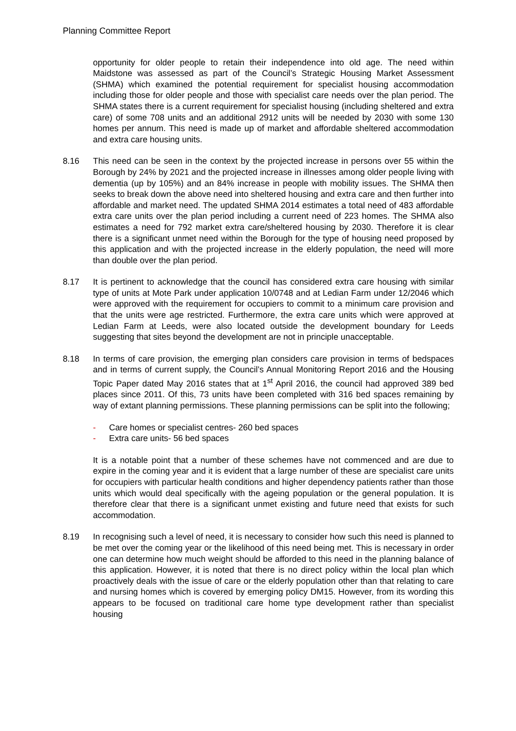Planning Committee Report
opportunity for older people to retain their independence into old age. The need within Maidstone was assessed as part of the Council’s Strategic Housing Market Assessment (SHMA) which examined the potential requirement for specialist housing accommodation including those for older people and those with specialist care needs over the plan period. The SHMA states there is a current requirement for specialist housing (including sheltered and extra care) of some 708 units and an additional 2912 units will be needed by 2030 with some 130 homes per annum. This need is made up of market and affordable sheltered accommodation and extra care housing units.
8.16 This need can be seen in the context by the projected increase in persons over 55 within the Borough by 24% by 2021 and the projected increase in illnesses among older people living with dementia (up by 105%) and an 84% increase in people with mobility issues. The SHMA then seeks to break down the above need into sheltered housing and extra care and then further into affordable and market need. The updated SHMA 2014 estimates a total need of 483 affordable extra care units over the plan period including a current need of 223 homes. The SHMA also estimates a need for 792 market extra care/sheltered housing by 2030. Therefore it is clear there is a significant unmet need within the Borough for the type of housing need proposed by this application and with the projected increase in the elderly population, the need will more than double over the plan period.
8.17 It is pertinent to acknowledge that the council has considered extra care housing with similar type of units at Mote Park under application 10/0748 and at Ledian Farm under 12/2046 which were approved with the requirement for occupiers to commit to a minimum care provision and that the units were age restricted. Furthermore, the extra care units which were approved at Ledian Farm at Leeds, were also located outside the development boundary for Leeds suggesting that sites beyond the development are not in principle unacceptable.
8.18 In terms of care provision, the emerging plan considers care provision in terms of bedspaces and in terms of current supply, the Council’s Annual Monitoring Report 2016 and the Housing Topic Paper dated May 2016 states that at 1<sup>st</sup> April 2016, the council had approved 389 bed places since 2011. Of this, 73 units have been completed with 316 bed spaces remaining by way of extant planning permissions. These planning permissions can be split into the following;
- Care homes or specialist centres- 260 bed spaces
- Extra care units- 56 bed spaces
It is a notable point that a number of these schemes have not commenced and are due to expire in the coming year and it is evident that a large number of these are specialist care units for occupiers with particular health conditions and higher dependency patients rather than those units which would deal specifically with the ageing population or the general population. It is therefore clear that there is a significant unmet existing and future need that exists for such accommodation.
8.19 In recognising such a level of need, it is necessary to consider how such this need is planned to be met over the coming year or the likelihood of this need being met. This is necessary in order one can determine how much weight should be afforded to this need in the planning balance of this application. However, it is noted that there is no direct policy within the local plan which proactively deals with the issue of care or the elderly population other than that relating to care and nursing homes which is covered by emerging policy DM15. However, from its wording this appears to be focused on traditional care home type development rather than specialist housing